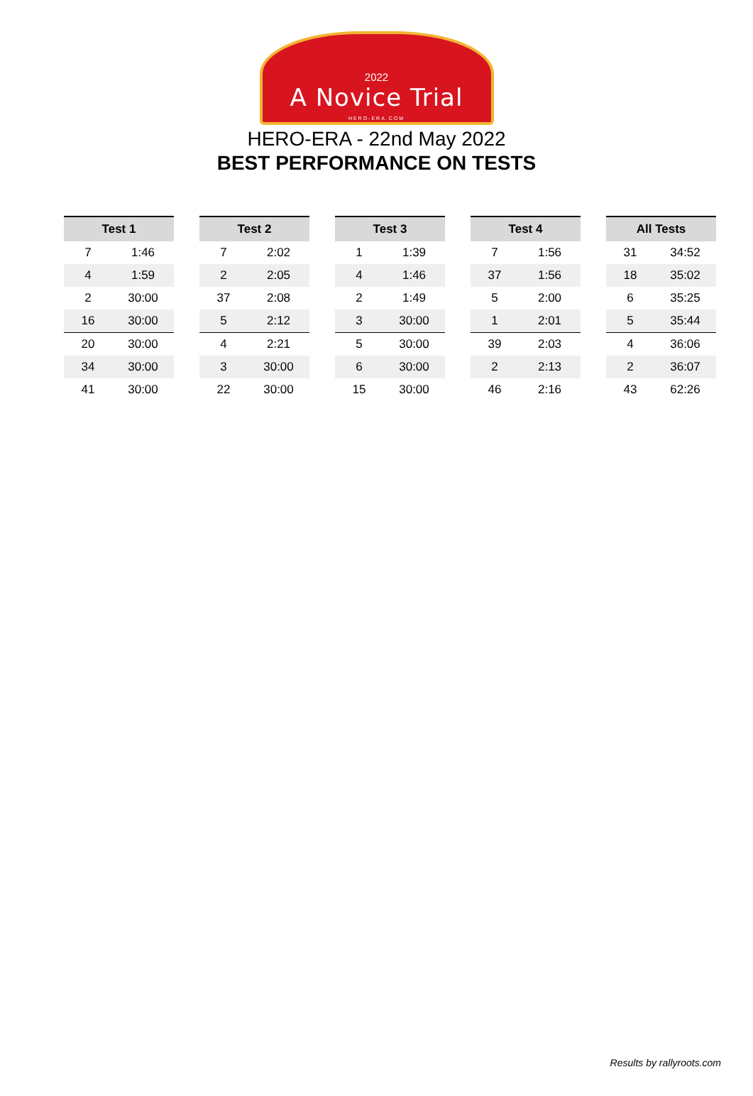2022
A Novice Trial
HERO-ERA.COM
HERO-ERA - 22nd May 2022
BEST PERFORMANCE ON TESTS
| Test 1 | |
| --- | --- |
| 7 | 1:46 |
| 4 | 1:59 |
| 2 | 30:00 |
| 16 | 30:00 |
| 20 | 30:00 |
| 34 | 30:00 |
| 41 | 30:00 |
| Test 2 | |
| --- | --- |
| 7 | 2:02 |
| 2 | 2:05 |
| 37 | 2:08 |
| 5 | 2:12 |
| 4 | 2:21 |
| 3 | 30:00 |
| 22 | 30:00 |
| Test 3 | |
| --- | --- |
| 1 | 1:39 |
| 4 | 1:46 |
| 2 | 1:49 |
| 3 | 30:00 |
| 5 | 30:00 |
| 6 | 30:00 |
| 15 | 30:00 |
| Test 4 | |
| --- | --- |
| 7 | 1:56 |
| 37 | 1:56 |
| 5 | 2:00 |
| 1 | 2:01 |
| 39 | 2:03 |
| 2 | 2:13 |
| 46 | 2:16 |
| All Tests | |
| --- | --- |
| 31 | 34:52 |
| 18 | 35:02 |
| 6 | 35:25 |
| 5 | 35:44 |
| 4 | 36:06 |
| 2 | 36:07 |
| 43 | 62:26 |
Results by rallyroots.com